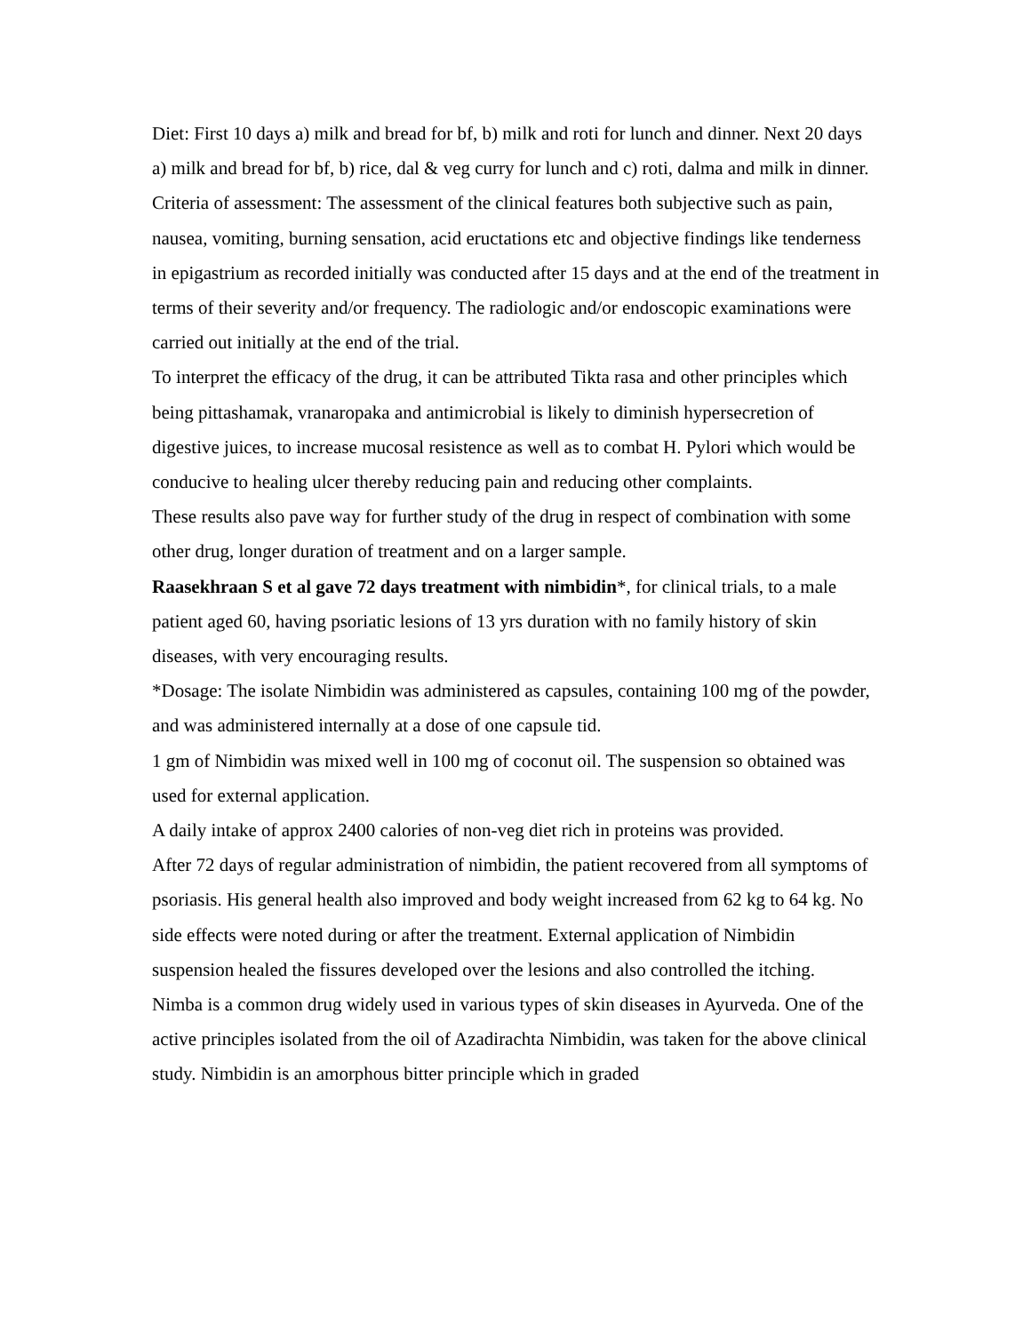Diet: First 10 days a) milk and bread for bf, b) milk and roti for lunch and dinner. Next 20 days a) milk and bread for bf, b) rice, dal & veg curry for lunch and c) roti, dalma and milk in dinner.
Criteria of assessment: The assessment of the clinical features both subjective such as pain, nausea, vomiting, burning sensation, acid eructations etc and objective findings like tenderness in epigastrium as recorded initially was conducted after 15 days and at the end of the treatment in terms of their severity and/or frequency. The radiologic and/or endoscopic examinations were carried out initially at the end of the trial.
To interpret the efficacy of the drug, it can be attributed Tikta rasa and other principles which being pittashamak, vranaropaka and antimicrobial is likely to diminish hypersecretion of digestive juices, to increase mucosal resistence as well as to combat H. Pylori which would be conducive to healing ulcer thereby reducing pain and reducing other complaints.
These results also pave way for further study of the drug in respect of combination with some other drug, longer duration of treatment and on a larger sample.
Raasekhraan S et al gave 72 days treatment with nimbidin*, for clinical trials, to a male patient aged 60, having psoriatic lesions of 13 yrs duration with no family history of skin diseases, with very encouraging results.
*Dosage: The isolate Nimbidin was administered as capsules, containing 100 mg of the powder, and was administered internally at a dose of one capsule tid.
1 gm of Nimbidin was mixed well in 100 mg of coconut oil. The suspension so obtained was used for external application.
A daily intake of approx 2400 calories of non-veg diet rich in proteins was provided.
After 72 days of regular administration of nimbidin, the patient recovered from all symptoms of psoriasis. His general health also improved and body weight increased from 62 kg to 64 kg. No side effects were noted during or after the treatment. External application of Nimbidin suspension healed the fissures developed over the lesions and also controlled the itching.
Nimba is a common drug widely used in various types of skin diseases in Ayurveda. One of the active principles isolated from the oil of Azadirachta Nimbidin, was taken for the above clinical study. Nimbidin is an amorphous bitter principle which in graded